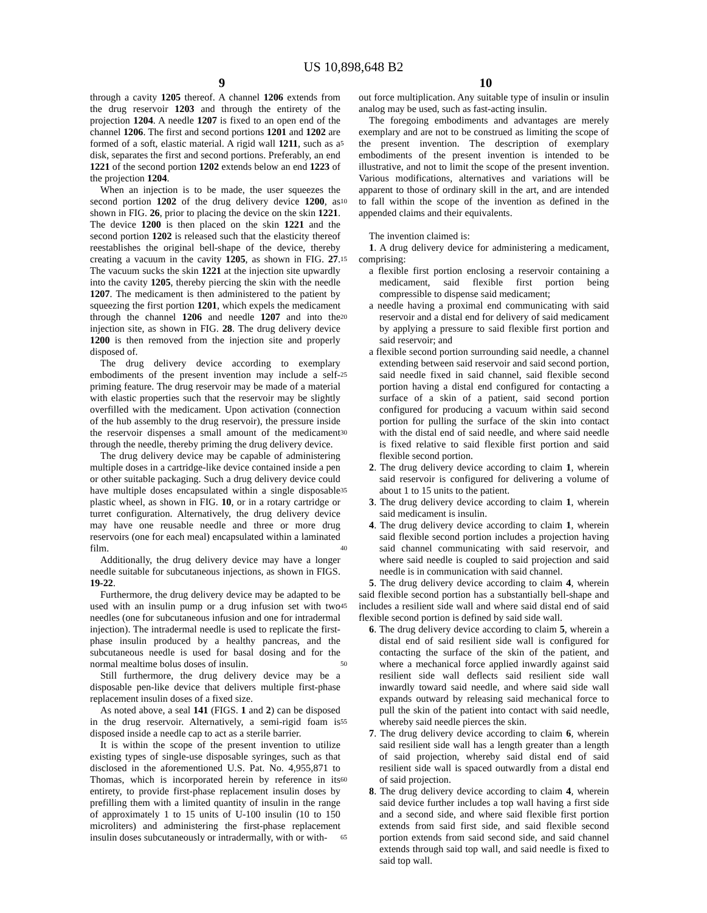US 10,898,648 B2
9 10
through a cavity 1205 thereof. A channel 1206 extends from the drug reservoir 1203 and through the entirety of the projection 1204. A needle 1207 is fixed to an open end of the channel 1206. The first and second portions 1201 and 1202 are formed of a soft, elastic material. A rigid wall 1211, such as a disk, separates the first and second portions. Preferably, an end 1221 of the second portion 1202 extends below an end 1223 of the projection 1204.
When an injection is to be made, the user squeezes the second portion 1202 of the drug delivery device 1200, as shown in FIG. 26, prior to placing the device on the skin 1221. The device 1200 is then placed on the skin 1221 and the second portion 1202 is released such that the elasticity thereof reestablishes the original bell-shape of the device, thereby creating a vacuum in the cavity 1205, as shown in FIG. 27. The vacuum sucks the skin 1221 at the injection site upwardly into the cavity 1205, thereby piercing the skin with the needle 1207. The medicament is then administered to the patient by squeezing the first portion 1201, which expels the medicament through the channel 1206 and needle 1207 and into the injection site, as shown in FIG. 28. The drug delivery device 1200 is then removed from the injection site and properly disposed of.
The drug delivery device according to exemplary embodiments of the present invention may include a self-priming feature. The drug reservoir may be made of a material with elastic properties such that the reservoir may be slightly overfilled with the medicament. Upon activation (connection of the hub assembly to the drug reservoir), the pressure inside the reservoir dispenses a small amount of the medicament through the needle, thereby priming the drug delivery device.
The drug delivery device may be capable of administering multiple doses in a cartridge-like device contained inside a pen or other suitable packaging. Such a drug delivery device could have multiple doses encapsulated within a single disposable plastic wheel, as shown in FIG. 10, or in a rotary cartridge or turret configuration. Alternatively, the drug delivery device may have one reusable needle and three or more drug reservoirs (one for each meal) encapsulated within a laminated film.
Additionally, the drug delivery device may have a longer needle suitable for subcutaneous injections, as shown in FIGS. 19-22.
Furthermore, the drug delivery device may be adapted to be used with an insulin pump or a drug infusion set with two needles (one for subcutaneous infusion and one for intradermal injection). The intradermal needle is used to replicate the first-phase insulin produced by a healthy pancreas, and the subcutaneous needle is used for basal dosing and for the normal mealtime bolus doses of insulin.
Still furthermore, the drug delivery device may be a disposable pen-like device that delivers multiple first-phase replacement insulin doses of a fixed size.
As noted above, a seal 141 (FIGS. 1 and 2) can be disposed in the drug reservoir. Alternatively, a semi-rigid foam is disposed inside a needle cap to act as a sterile barrier.
It is within the scope of the present invention to utilize existing types of single-use disposable syringes, such as that disclosed in the aforementioned U.S. Pat. No. 4,955,871 to Thomas, which is incorporated herein by reference in its entirety, to provide first-phase replacement insulin doses by prefilling them with a limited quantity of insulin in the range of approximately 1 to 15 units of U-100 insulin (10 to 150 microliters) and administering the first-phase replacement insulin doses subcutaneously or intradermally, with or with-
5
10
15
20
25
30
35
40
45
50
55
60
65
out force multiplication. Any suitable type of insulin or insulin analog may be used, such as fast-acting insulin.
The foregoing embodiments and advantages are merely exemplary and are not to be construed as limiting the scope of the present invention. The description of exemplary embodiments of the present invention is intended to be illustrative, and not to limit the scope of the present invention. Various modifications, alternatives and variations will be apparent to those of ordinary skill in the art, and are intended to fall within the scope of the invention as defined in the appended claims and their equivalents.
The invention claimed is:
1. A drug delivery device for administering a medicament, comprising:
a flexible first portion enclosing a reservoir containing a medicament, said flexible first portion being compressible to dispense said medicament;
a needle having a proximal end communicating with said reservoir and a distal end for delivery of said medicament by applying a pressure to said flexible first portion and said reservoir; and
a flexible second portion surrounding said needle, a channel extending between said reservoir and said second portion, said needle fixed in said channel, said flexible second portion having a distal end configured for contacting a surface of a skin of a patient, said second portion configured for producing a vacuum within said second portion for pulling the surface of the skin into contact with the distal end of said needle, and where said needle is fixed relative to said flexible first portion and said flexible second portion.
2. The drug delivery device according to claim 1, wherein said reservoir is configured for delivering a volume of about 1 to 15 units to the patient.
3. The drug delivery device according to claim 1, wherein said medicament is insulin.
4. The drug delivery device according to claim 1, wherein said flexible second portion includes a projection having said channel communicating with said reservoir, and where said needle is coupled to said projection and said needle is in communication with said channel.
5. The drug delivery device according to claim 4, wherein said flexible second portion has a substantially bell-shape and includes a resilient side wall and where said distal end of said flexible second portion is defined by said side wall.
6. The drug delivery device according to claim 5, wherein a distal end of said resilient side wall is configured for contacting the surface of the skin of the patient, and where a mechanical force applied inwardly against said resilient side wall deflects said resilient side wall inwardly toward said needle, and where said side wall expands outward by releasing said mechanical force to pull the skin of the patient into contact with said needle, whereby said needle pierces the skin.
7. The drug delivery device according to claim 6, wherein said resilient side wall has a length greater than a length of said projection, whereby said distal end of said resilient side wall is spaced outwardly from a distal end of said projection.
8. The drug delivery device according to claim 4, wherein said device further includes a top wall having a first side and a second side, and where said flexible first portion extends from said first side, and said flexible second portion extends from said second side, and said channel extends through said top wall, and said needle is fixed to said top wall.